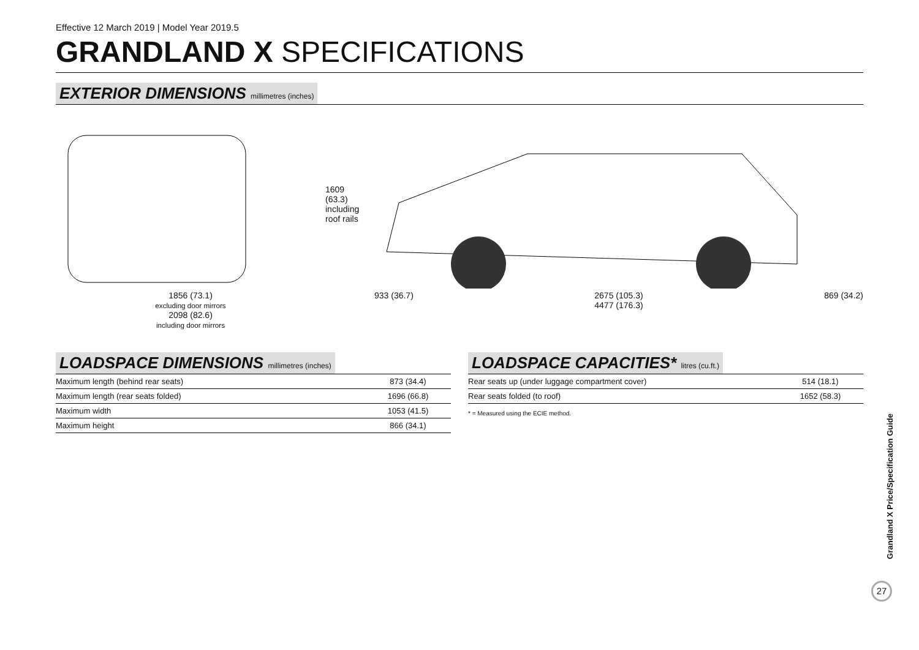Effective 12 March 2019 | Model Year 2019.5
GRANDLAND X SPECIFICATIONS
EXTERIOR DIMENSIONS millimetres (inches)
1856 (73.1)
excluding door mirrors
2098 (82.6)
including door mirrors
1609
(63.3)
including
roof rails
933 (36.7) 2675 (105.3) 869 (34.2)
4477 (176.3)
LOADSPACE DIMENSIONS millimetres (inches)
| Maximum length (behind rear seats) | 873 (34.4) |
| Maximum length (rear seats folded) | 1696 (66.8) |
| Maximum width | 1053 (41.5) |
| Maximum height | 866 (34.1) |
LOADSPACE CAPACITIES* litres (cu.ft.)
| Rear seats up (under luggage compartment cover) | 514 (18.1) |
| Rear seats folded (to roof) | 1652 (58.3) |
* = Measured using the ECIE method.
Grandland X Price/Specification Guide
27